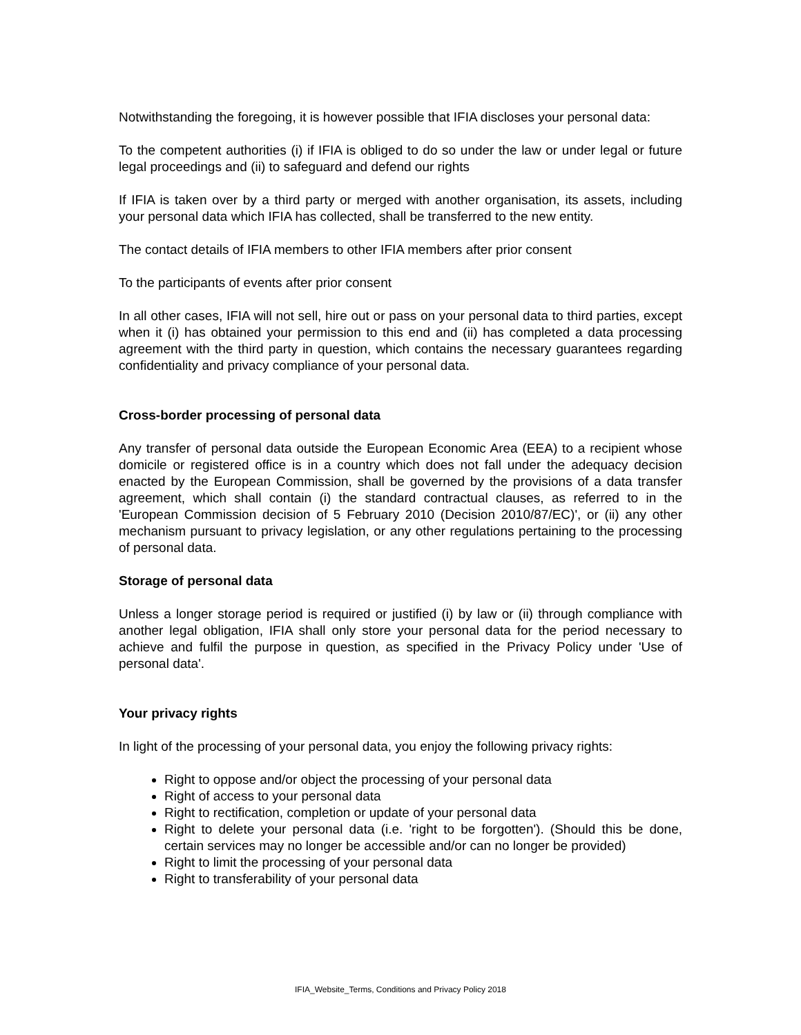Notwithstanding the foregoing, it is however possible that IFIA discloses your personal data:
To the competent authorities (i) if IFIA is obliged to do so under the law or under legal or future legal proceedings and (ii) to safeguard and defend our rights
If IFIA is taken over by a third party or merged with another organisation, its assets, including your personal data which IFIA has collected, shall be transferred to the new entity.
The contact details of IFIA members to other IFIA members after prior consent
To the participants of events after prior consent
In all other cases, IFIA will not sell, hire out or pass on your personal data to third parties, except when it (i) has obtained your permission to this end and (ii) has completed a data processing agreement with the third party in question, which contains the necessary guarantees regarding confidentiality and privacy compliance of your personal data.
Cross-border processing of personal data
Any transfer of personal data outside the European Economic Area (EEA) to a recipient whose domicile or registered office is in a country which does not fall under the adequacy decision enacted by the European Commission, shall be governed by the provisions of a data transfer agreement, which shall contain (i) the standard contractual clauses, as referred to in the 'European Commission decision of 5 February 2010 (Decision 2010/87/EC)', or (ii) any other mechanism pursuant to privacy legislation, or any other regulations pertaining to the processing of personal data.
Storage of personal data
Unless a longer storage period is required or justified (i) by law or (ii) through compliance with another legal obligation, IFIA shall only store your personal data for the period necessary to achieve and fulfil the purpose in question, as specified in the Privacy Policy under 'Use of personal data'.
Your privacy rights
In light of the processing of your personal data, you enjoy the following privacy rights:
Right to oppose and/or object the processing of your personal data
Right of access to your personal data
Right to rectification, completion or update of your personal data
Right to delete your personal data (i.e. 'right to be forgotten'). (Should this be done, certain services may no longer be accessible and/or can no longer be provided)
Right to limit the processing of your personal data
Right to transferability of your personal data
IFIA_Website_Terms, Conditions and Privacy Policy 2018